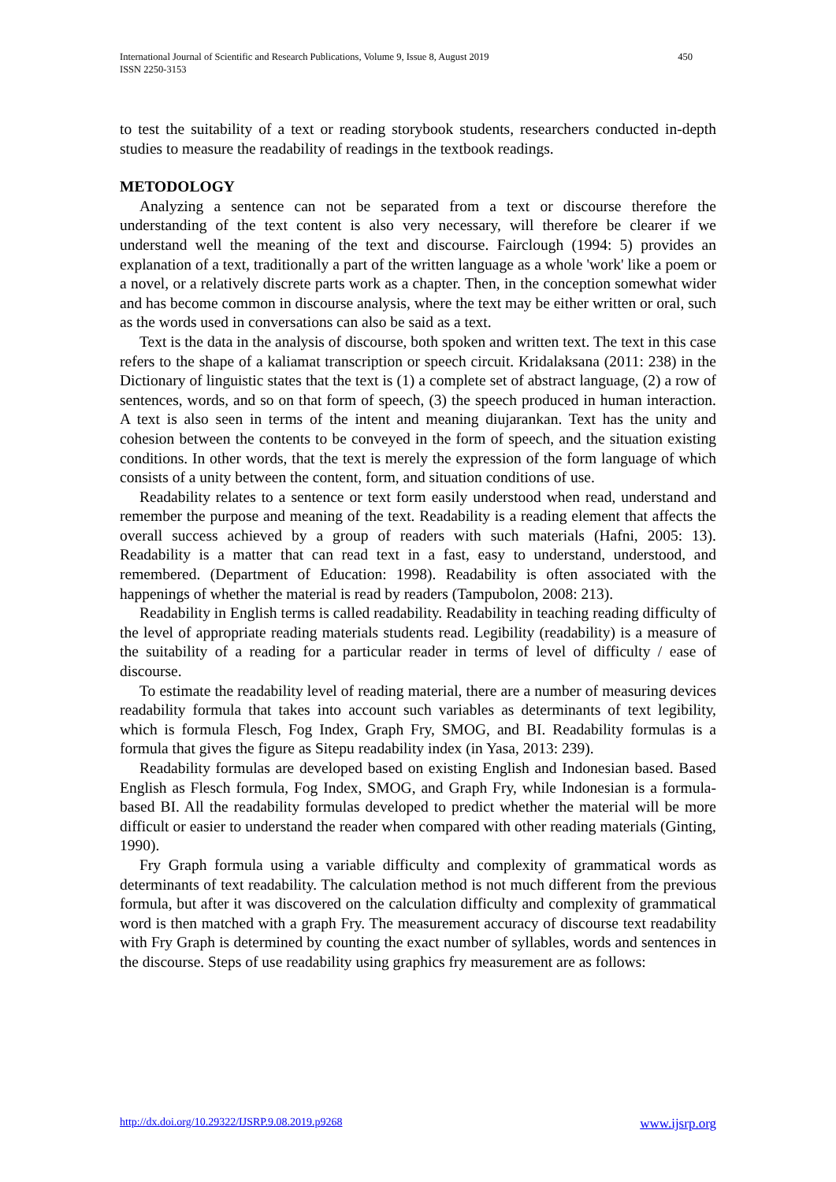450 International Journal of Scientific and Research Publications, Volume 9, Issue 8, August 2019
ISSN 2250-3153
to test the suitability of a text or reading storybook students, researchers conducted in-depth studies to measure the readability of readings in the textbook readings.
METODOLOGY
Analyzing a sentence can not be separated from a text or discourse therefore the understanding of the text content is also very necessary, will therefore be clearer if we understand well the meaning of the text and discourse. Fairclough (1994: 5) provides an explanation of a text, traditionally a part of the written language as a whole 'work' like a poem or a novel, or a relatively discrete parts work as a chapter. Then, in the conception somewhat wider and has become common in discourse analysis, where the text may be either written or oral, such as the words used in conversations can also be said as a text.
Text is the data in the analysis of discourse, both spoken and written text. The text in this case refers to the shape of a kaliamat transcription or speech circuit. Kridalaksana (2011: 238) in the Dictionary of linguistic states that the text is (1) a complete set of abstract language, (2) a row of sentences, words, and so on that form of speech, (3) the speech produced in human interaction. A text is also seen in terms of the intent and meaning diujarankan. Text has the unity and cohesion between the contents to be conveyed in the form of speech, and the situation existing conditions. In other words, that the text is merely the expression of the form language of which consists of a unity between the content, form, and situation conditions of use.
Readability relates to a sentence or text form easily understood when read, understand and remember the purpose and meaning of the text. Readability is a reading element that affects the overall success achieved by a group of readers with such materials (Hafni, 2005: 13). Readability is a matter that can read text in a fast, easy to understand, understood, and remembered. (Department of Education: 1998). Readability is often associated with the happenings of whether the material is read by readers (Tampubolon, 2008: 213).
Readability in English terms is called readability. Readability in teaching reading difficulty of the level of appropriate reading materials students read. Legibility (readability) is a measure of the suitability of a reading for a particular reader in terms of level of difficulty / ease of discourse.
To estimate the readability level of reading material, there are a number of measuring devices readability formula that takes into account such variables as determinants of text legibility, which is formula Flesch, Fog Index, Graph Fry, SMOG, and BI. Readability formulas is a formula that gives the figure as Sitepu readability index (in Yasa, 2013: 239).
Readability formulas are developed based on existing English and Indonesian based. Based English as Flesch formula, Fog Index, SMOG, and Graph Fry, while Indonesian is a formula-based BI. All the readability formulas developed to predict whether the material will be more difficult or easier to understand the reader when compared with other reading materials (Ginting, 1990).
Fry Graph formula using a variable difficulty and complexity of grammatical words as determinants of text readability. The calculation method is not much different from the previous formula, but after it was discovered on the calculation difficulty and complexity of grammatical word is then matched with a graph Fry. The measurement accuracy of discourse text readability with Fry Graph is determined by counting the exact number of syllables, words and sentences in the discourse. Steps of use readability using graphics fry measurement are as follows:
www.ijsrp.org http://dx.doi.org/10.29322/IJSRP.9.08.2019.p9268